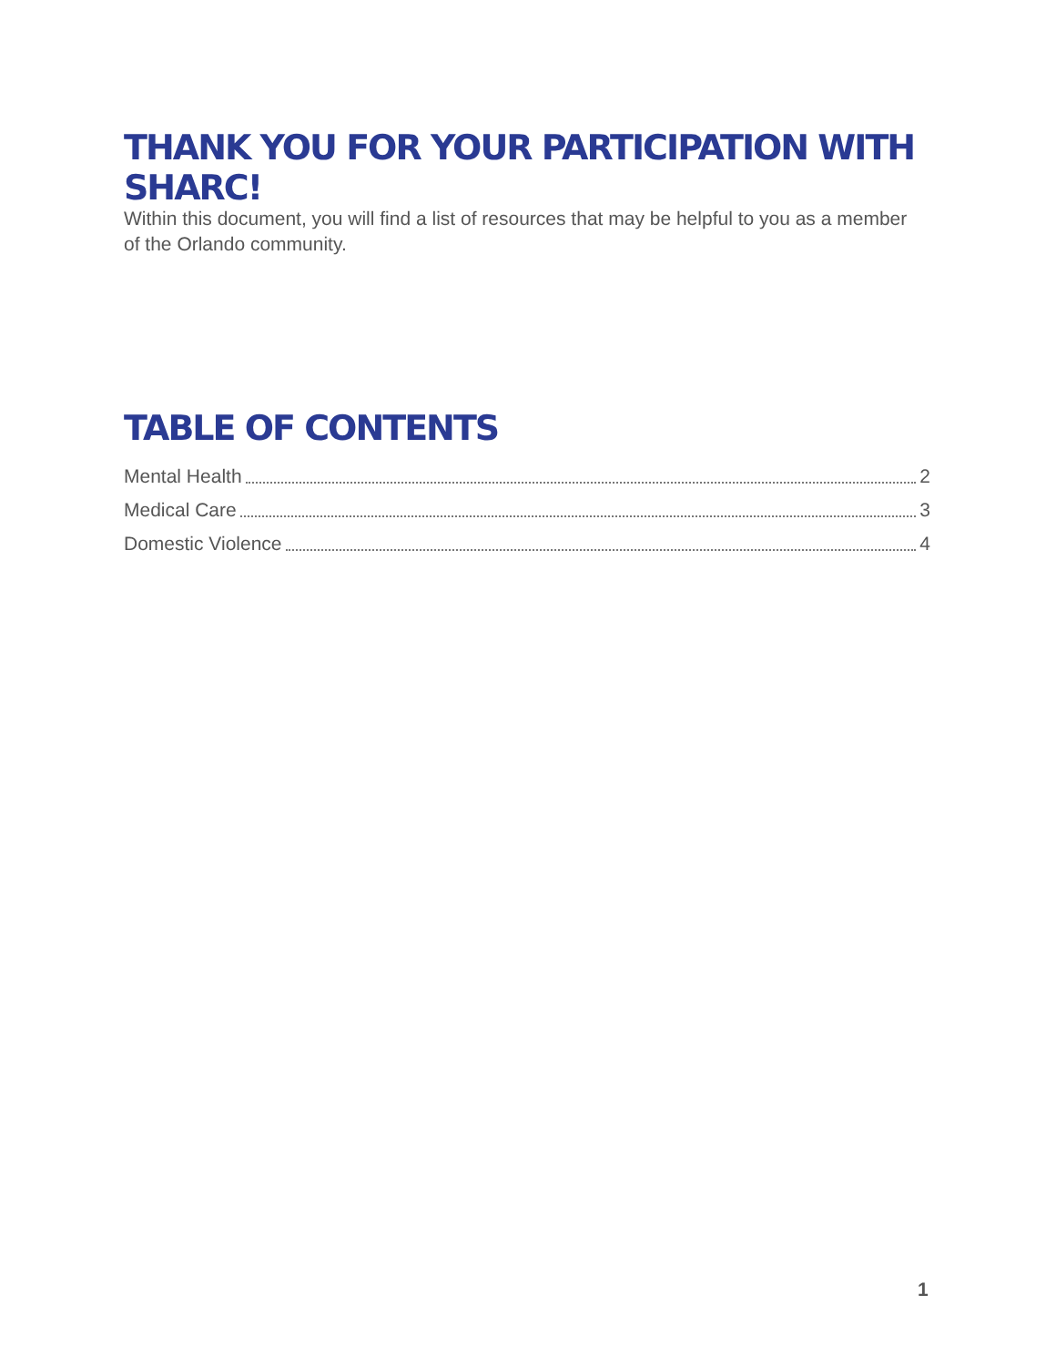THANK YOU FOR YOUR PARTICIPATION WITH SHARC!
Within this document, you will find a list of resources that may be helpful to you as a member of the Orlando community.
TABLE OF CONTENTS
Mental Health 2
Medical Care 3
Domestic Violence 4
1